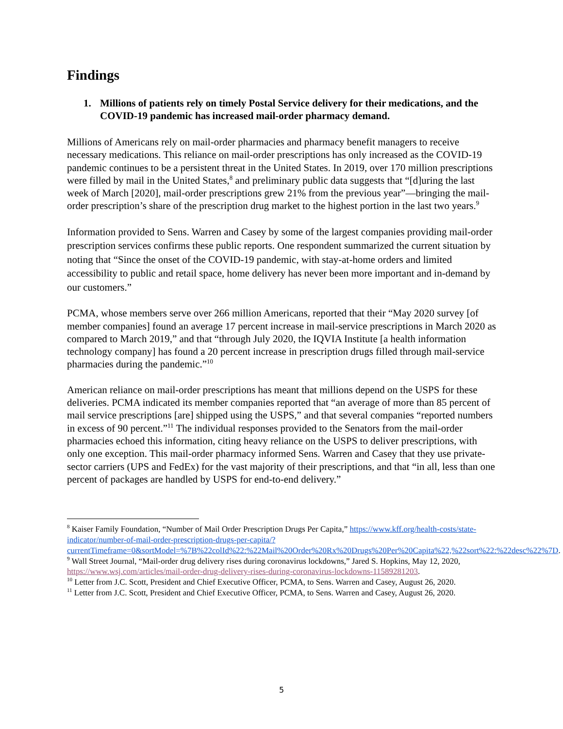Findings
1. Millions of patients rely on timely Postal Service delivery for their medications, and the COVID-19 pandemic has increased mail-order pharmacy demand.
Millions of Americans rely on mail-order pharmacies and pharmacy benefit managers to receive necessary medications. This reliance on mail-order prescriptions has only increased as the COVID-19 pandemic continues to be a persistent threat in the United States. In 2019, over 170 million prescriptions were filled by mail in the United States,<sup>8</sup> and preliminary public data suggests that “[d]uring the last week of March [2020], mail-order prescriptions grew 21% from the previous year”—bringing the mail-order prescription’s share of the prescription drug market to the highest portion in the last two years.<sup>9</sup>
Information provided to Sens. Warren and Casey by some of the largest companies providing mail-order prescription services confirms these public reports. One respondent summarized the current situation by noting that “Since the onset of the COVID-19 pandemic, with stay-at-home orders and limited accessibility to public and retail space, home delivery has never been more important and in-demand by our customers.”
PCMA, whose members serve over 266 million Americans, reported that their “May 2020 survey [of member companies] found an average 17 percent increase in mail-service prescriptions in March 2020 as compared to March 2019,” and that “through July 2020, the IQVIA Institute [a health information technology company] has found a 20 percent increase in prescription drugs filled through mail-service pharmacies during the pandemic.”<sup>10</sup>
American reliance on mail-order prescriptions has meant that millions depend on the USPS for these deliveries. PCMA indicated its member companies reported that “an average of more than 85 percent of mail service prescriptions [are] shipped using the USPS,” and that several companies “reported numbers in excess of 90 percent.”<sup>11</sup> The individual responses provided to the Senators from the mail-order pharmacies echoed this information, citing heavy reliance on the USPS to deliver prescriptions, with only one exception. This mail-order pharmacy informed Sens. Warren and Casey that they use private-sector carriers (UPS and FedEx) for the vast majority of their prescriptions, and that “in all, less than one percent of packages are handled by USPS for end-to-end delivery.”
<sup>8</sup> Kaiser Family Foundation, “Number of Mail Order Prescription Drugs Per Capita,” https://www.kff.org/health-costs/state-indicator/number-of-mail-order-prescription-drugs-per-capita/?currentTimeframe=0&sortModel=%7B%22colId%22:%22Mail%20Order%20Rx%20Drugs%20Per%20Capita%22,%22sort%22:%22desc%22%7D.
<sup>9</sup> Wall Street Journal, “Mail-order drug delivery rises during coronavirus lockdowns,” Jared S. Hopkins, May 12, 2020, https://www.wsj.com/articles/mail-order-drug-delivery-rises-during-coronavirus-lockdowns-11589281203.
<sup>10</sup> Letter from J.C. Scott, President and Chief Executive Officer, PCMA, to Sens. Warren and Casey, August 26, 2020.
<sup>11</sup> Letter from J.C. Scott, President and Chief Executive Officer, PCMA, to Sens. Warren and Casey, August 26, 2020.
5